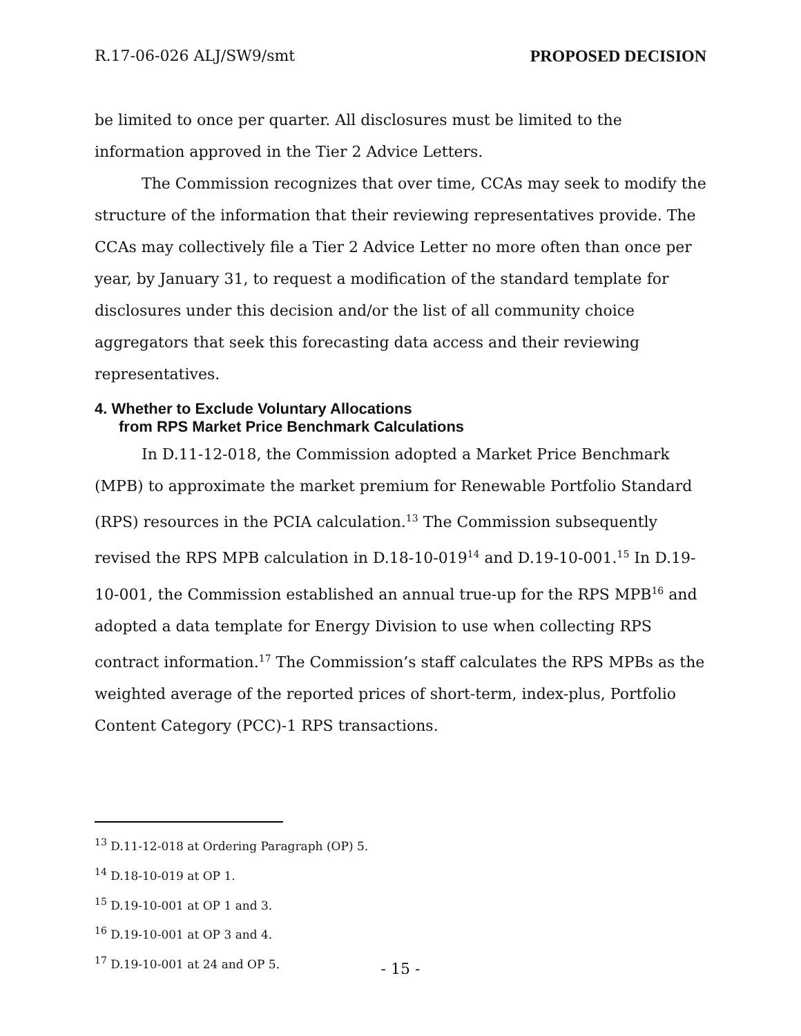R.17-06-026 ALJ/SW9/smt PROPOSED DECISION
be limited to once per quarter. All disclosures must be limited to the information approved in the Tier 2 Advice Letters.
The Commission recognizes that over time, CCAs may seek to modify the structure of the information that their reviewing representatives provide. The CCAs may collectively file a Tier 2 Advice Letter no more often than once per year, by January 31, to request a modification of the standard template for disclosures under this decision and/or the list of all community choice aggregators that seek this forecasting data access and their reviewing representatives.
4. Whether to Exclude Voluntary Allocations
from RPS Market Price Benchmark Calculations
In D.11-12-018, the Commission adopted a Market Price Benchmark (MPB) to approximate the market premium for Renewable Portfolio Standard (RPS) resources in the PCIA calculation.<sup>13</sup> The Commission subsequently revised the RPS MPB calculation in D.18-10-019<sup>14</sup> and D.19-10-001.<sup>15</sup> In D.19-10-001, the Commission established an annual true-up for the RPS MPB<sup>16</sup> and adopted a data template for Energy Division to use when collecting RPS contract information.<sup>17</sup> The Commission’s staff calculates the RPS MPBs as the weighted average of the reported prices of short-term, index-plus, Portfolio Content Category (PCC)-1 RPS transactions.
<sup>13</sup> D.11-12-018 at Ordering Paragraph (OP) 5.
<sup>14</sup> D.18-10-019 at OP 1.
<sup>15</sup> D.19-10-001 at OP 1 and 3.
<sup>16</sup> D.19-10-001 at OP 3 and 4.
<sup>17</sup> D.19-10-001 at 24 and OP 5.
- 15 -